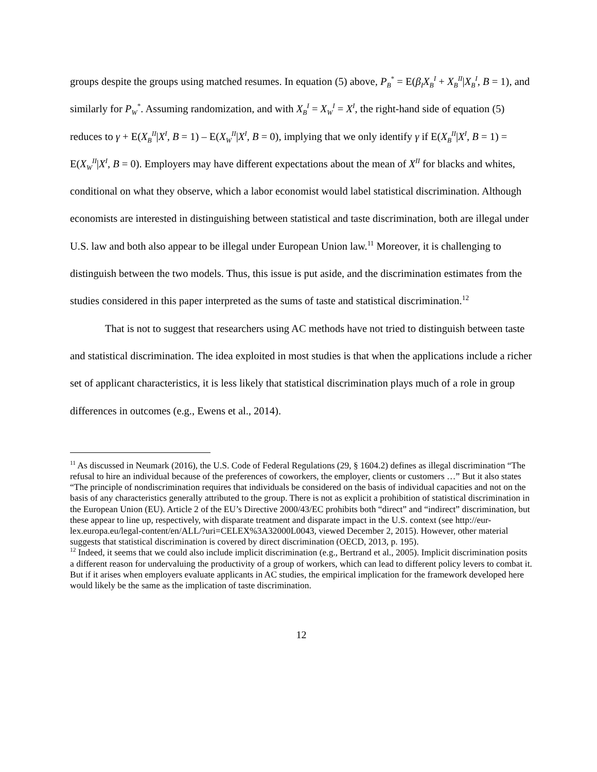groups despite the groups using matched resumes. In equation (5) above, P<sub>B</sub><sup>*</sup> = E(β<sub>I</sub>X<sub>B</sub><sup>I</sup> + X<sub>B</sub><sup>II</sup>|X<sub>B</sub><sup>I</sup>, B = 1), and similarly for P<sub>W</sub><sup>*</sup>. Assuming randomization, and with X<sub>B</sub><sup>I</sup> = X<sub>W</sub><sup>I</sup> = X<sup>I</sup>, the right-hand side of equation (5) reduces to γ + E(X<sub>B</sub><sup>II</sup>|X<sup>I</sup>, B = 1) – E(X<sub>W</sub><sup>II</sup>|X<sup>I</sup>, B = 0), implying that we only identify γ if E(X<sub>B</sub><sup>II</sup>|X<sup>I</sup>, B = 1) = E(X<sub>W</sub><sup>II</sup>|X<sup>I</sup>, B = 0). Employers may have different expectations about the mean of X<sup>II</sup> for blacks and whites, conditional on what they observe, which a labor economist would label statistical discrimination. Although economists are interested in distinguishing between statistical and taste discrimination, both are illegal under U.S. law and both also appear to be illegal under European Union law.<sup>11</sup> Moreover, it is challenging to distinguish between the two models. Thus, this issue is put aside, and the discrimination estimates from the studies considered in this paper interpreted as the sums of taste and statistical discrimination.<sup>12</sup>
That is not to suggest that researchers using AC methods have not tried to distinguish between taste and statistical discrimination. The idea exploited in most studies is that when the applications include a richer set of applicant characteristics, it is less likely that statistical discrimination plays much of a role in group differences in outcomes (e.g., Ewens et al., 2014).
<sup>11</sup> As discussed in Neumark (2016), the U.S. Code of Federal Regulations (29, § 1604.2) defines as illegal discrimination “The refusal to hire an individual because of the preferences of coworkers, the employer, clients or customers …” But it also states “The principle of nondiscrimination requires that individuals be considered on the basis of individual capacities and not on the basis of any characteristics generally attributed to the group. There is not as explicit a prohibition of statistical discrimination in the European Union (EU). Article 2 of the EU’s Directive 2000/43/EC prohibits both “direct” and “indirect” discrimination, but these appear to line up, respectively, with disparate treatment and disparate impact in the U.S. context (see http://eur-lex.europa.eu/legal-content/en/ALL/?uri=CELEX%3A32000L0043, viewed December 2, 2015). However, other material suggests that statistical discrimination is covered by direct discrimination (OECD, 2013, p. 195).
<sup>12</sup> Indeed, it seems that we could also include implicit discrimination (e.g., Bertrand et al., 2005). Implicit discrimination posits a different reason for undervaluing the productivity of a group of workers, which can lead to different policy levers to combat it. But if it arises when employers evaluate applicants in AC studies, the empirical implication for the framework developed here would likely be the same as the implication of taste discrimination.
12